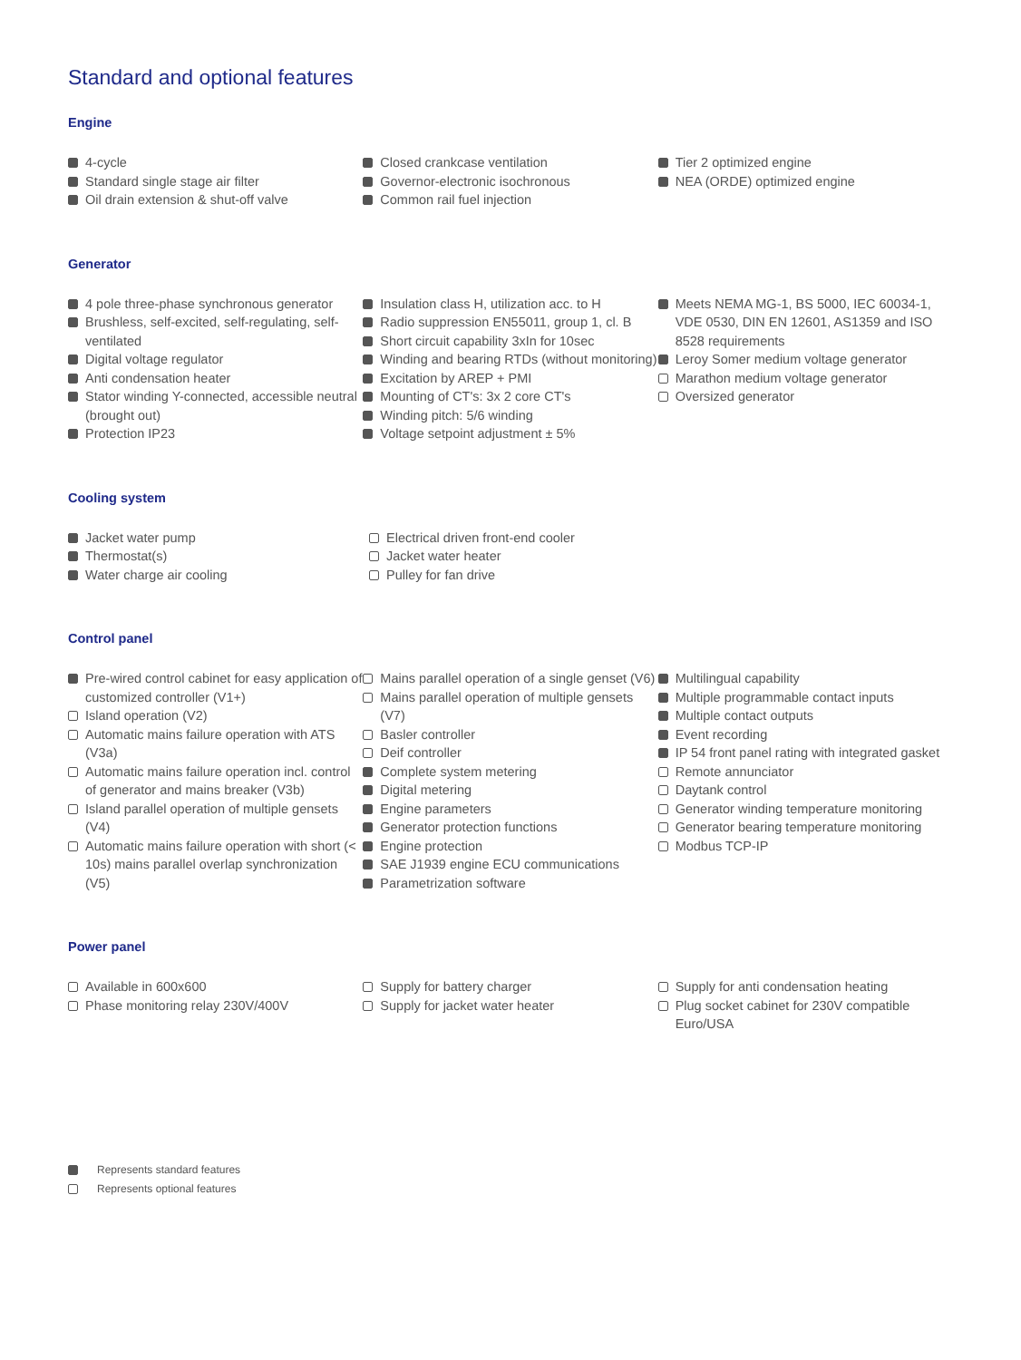Standard and optional features
Engine
4-cycle
Standard single stage air filter
Oil drain extension & shut-off valve
Closed crankcase ventilation
Governor-electronic isochronous
Common rail fuel injection
Tier 2 optimized engine
NEA (ORDE) optimized engine
Generator
4 pole three-phase synchronous generator
Brushless, self-excited, self-regulating, self-ventilated
Digital voltage regulator
Anti condensation heater
Stator winding Y-connected, accessible neutral (brought out)
Protection IP23
Insulation class H, utilization acc. to H
Radio suppression EN55011, group 1, cl. B
Short circuit capability 3xIn for 10sec
Winding and bearing RTDs (without monitoring)
Excitation by AREP + PMI
Mounting of CT's: 3x 2 core CT's
Winding pitch: 5/6 winding
Voltage setpoint adjustment ± 5%
Meets NEMA MG-1, BS 5000, IEC 60034-1, VDE 0530, DIN EN 12601, AS1359 and ISO 8528 requirements
Leroy Somer medium voltage generator
Marathon medium voltage generator
Oversized generator
Cooling system
Jacket water pump
Thermostat(s)
Water charge air cooling
Electrical driven front-end cooler
Jacket water heater
Pulley for fan drive
Control panel
Pre-wired control cabinet for easy application of customized controller (V1+)
Island operation (V2)
Automatic mains failure operation with ATS (V3a)
Automatic mains failure operation incl. control of generator and mains breaker (V3b)
Island parallel operation of multiple gensets (V4)
Automatic mains failure operation with short (< 10s) mains parallel overlap synchronization (V5)
Mains parallel operation of a single genset (V6)
Mains parallel operation of multiple gensets (V7)
Basler controller
Deif controller
Complete system metering
Digital metering
Engine parameters
Generator protection functions
Engine protection
SAE J1939 engine ECU communications
Parametrization software
Multilingual capability
Multiple programmable contact inputs
Multiple contact outputs
Event recording
IP 54 front panel rating with integrated gasket
Remote annunciator
Daytank control
Generator winding temperature monitoring
Generator bearing temperature monitoring
Modbus TCP-IP
Power panel
Available in 600x600
Phase monitoring relay 230V/400V
Supply for battery charger
Supply for jacket water heater
Supply for anti condensation heating
Plug socket cabinet for 230V compatible Euro/USA
Represents standard features
Represents optional features